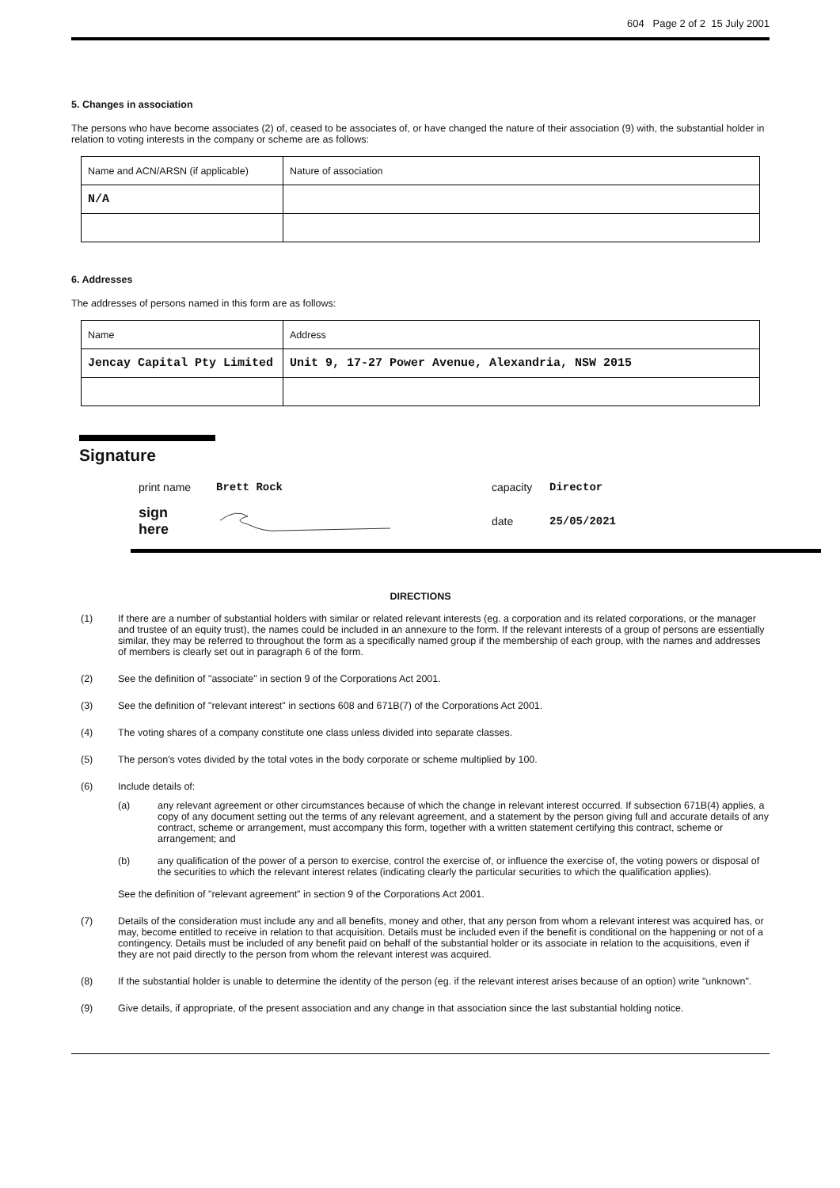604 Page 2 of 2 15 July 2001
5. Changes in association
The persons who have become associates (2) of, ceased to be associates of, or have changed the nature of their association (9) with, the substantial holder in relation to voting interests in the company or scheme are as follows:
| Name and ACN/ARSN (if applicable) | Nature of association |
| N/A | |
6. Addresses
The addresses of persons named in this form are as follows:
| Name | Address |
| Jencay Capital Pty Limited | Unit 9, 17-27 Power Avenue, Alexandria, NSW 2015 |
Signature
| print name | Brett Rock | capacity | Director |
| sign here | | date | 25/05/2021 |
DIRECTIONS
(1) If there are a number of substantial holders with similar or related relevant interests (eg. a corporation and its related corporations, or the manager and trustee of an equity trust), the names could be included in an annexure to the form. If the relevant interests of a group of persons are essentially similar, they may be referred to throughout the form as a specifically named group if the membership of each group, with the names and addresses of members is clearly set out in paragraph 6 of the form.
(2) See the definition of "associate" in section 9 of the Corporations Act 2001.
(3) See the definition of "relevant interest" in sections 608 and 671B(7) of the Corporations Act 2001.
(4) The voting shares of a company constitute one class unless divided into separate classes.
(5) The person's votes divided by the total votes in the body corporate or scheme multiplied by 100.
(6) Include details of:
(a) any relevant agreement or other circumstances because of which the change in relevant interest occurred. If subsection 671B(4) applies, a copy of any document setting out the terms of any relevant agreement, and a statement by the person giving full and accurate details of any contract, scheme or arrangement, must accompany this form, together with a written statement certifying this contract, scheme or arrangement; and
(b) any qualification of the power of a person to exercise, control the exercise of, or influence the exercise of, the voting powers or disposal of the securities to which the relevant interest relates (indicating clearly the particular securities to which the qualification applies).
See the definition of "relevant agreement" in section 9 of the Corporations Act 2001.
(7) Details of the consideration must include any and all benefits, money and other, that any person from whom a relevant interest was acquired has, or may, become entitled to receive in relation to that acquisition. Details must be included even if the benefit is conditional on the happening or not of a contingency. Details must be included of any benefit paid on behalf of the substantial holder or its associate in relation to the acquisitions, even if they are not paid directly to the person from whom the relevant interest was acquired.
(8) If the substantial holder is unable to determine the identity of the person (eg. if the relevant interest arises because of an option) write "unknown".
(9) Give details, if appropriate, of the present association and any change in that association since the last substantial holding notice.